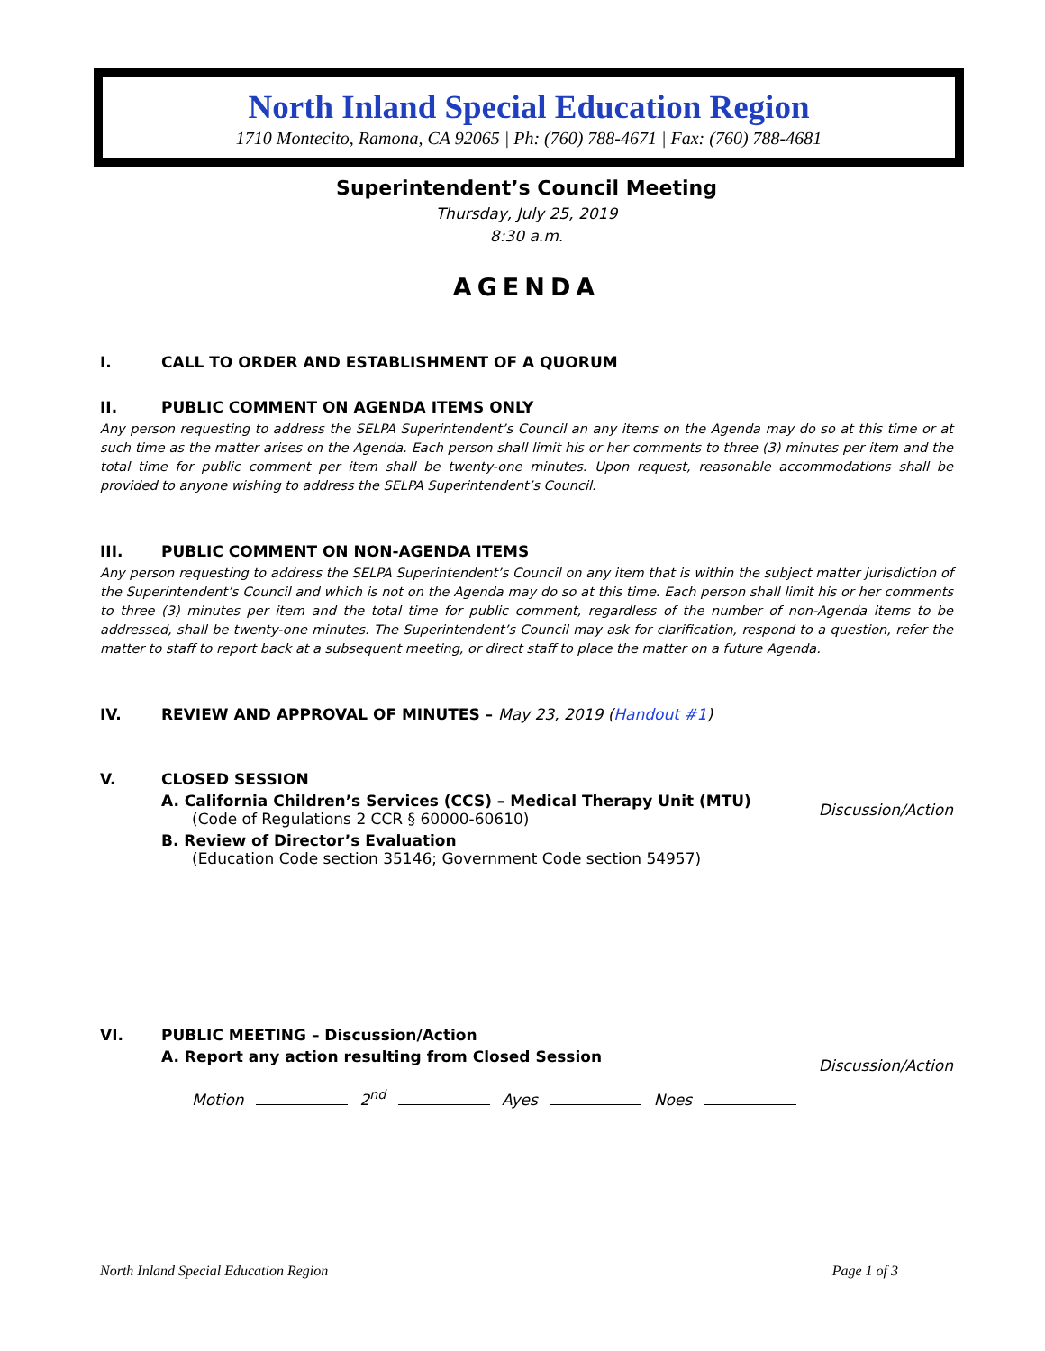North Inland Special Education Region
1710 Montecito, Ramona, CA 92065 | Ph: (760) 788-4671 | Fax: (760) 788-4681
Superintendent’s Council Meeting
Thursday, July 25, 2019
8:30 a.m.
AGENDA
I. CALL TO ORDER AND ESTABLISHMENT OF A QUORUM
II. PUBLIC COMMENT ON AGENDA ITEMS ONLY
Any person requesting to address the SELPA Superintendent’s Council an any items on the Agenda may do so at this time or at such time as the matter arises on the Agenda. Each person shall limit his or her comments to three (3) minutes per item and the total time for public comment per item shall be twenty-one minutes. Upon request, reasonable accommodations shall be provided to anyone wishing to address the SELPA Superintendent’s Council.
III. PUBLIC COMMENT ON NON-AGENDA ITEMS
Any person requesting to address the SELPA Superintendent’s Council on any item that is within the subject matter jurisdiction of the Superintendent’s Council and which is not on the Agenda may do so at this time. Each person shall limit his or her comments to three (3) minutes per item and the total time for public comment, regardless of the number of non-Agenda items to be addressed, shall be twenty-one minutes. The Superintendent’s Council may ask for clarification, respond to a question, refer the matter to staff to report back at a subsequent meeting, or direct staff to place the matter on a future Agenda.
IV. REVIEW AND APPROVAL OF MINUTES – May 23, 2019 (Handout #1)
V. CLOSED SESSION
A. California Children’s Services (CCS) – Medical Therapy Unit (MTU)
(Code of Regulations 2 CCR § 60000-60610)
Discussion/Action
B. Review of Director’s Evaluation
(Education Code section 35146; Government Code section 54957)
VI. PUBLIC MEETING – Discussion/Action
A. Report any action resulting from Closed Session Discussion/Action
Motion 2<sup>nd</sup> Ayes Noes
North Inland Special Education Region Page 1 of 3